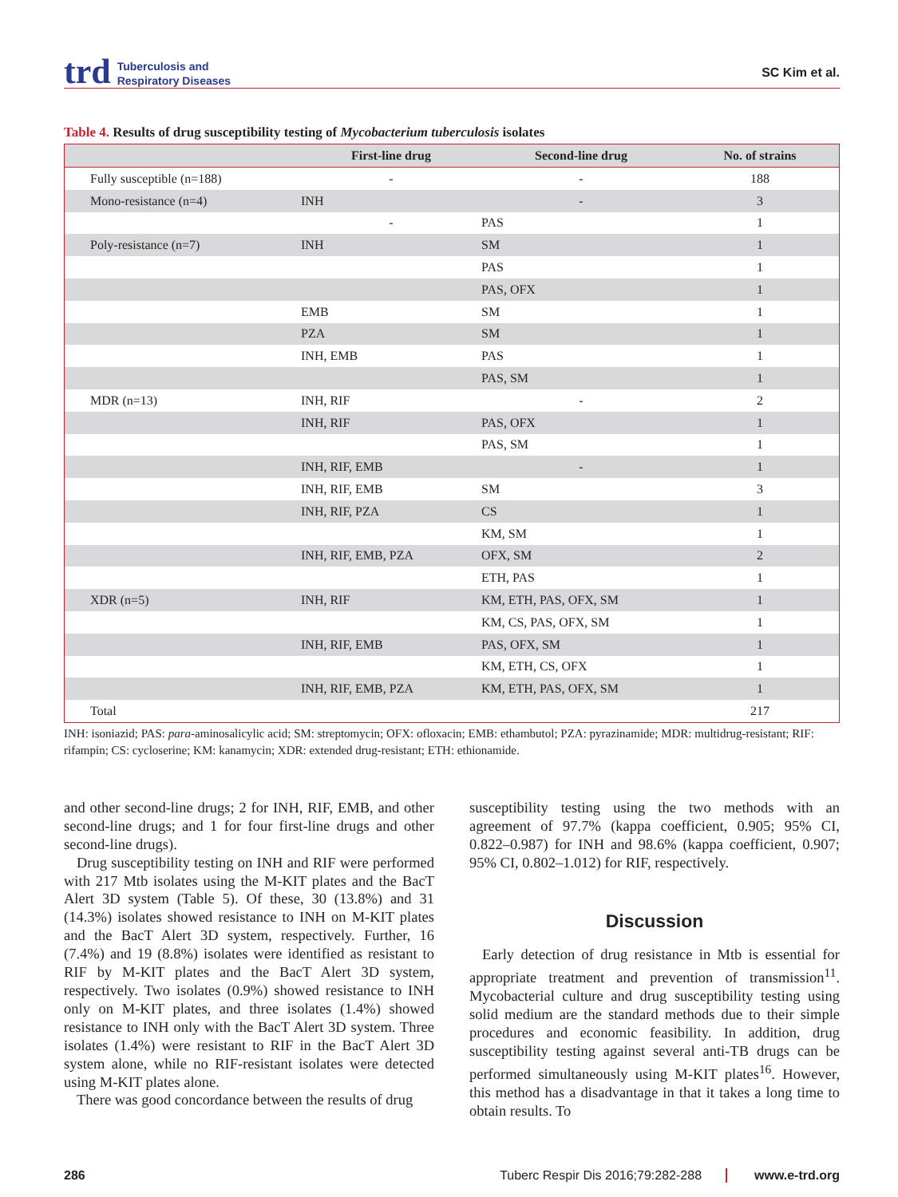trd
Tuberculosis and
Respiratory Diseases
SC Kim et al.
Table 4. Results of drug susceptibility testing of Mycobacterium tuberculosis isolates
| | First-line drug | Second-line drug | No. of strains |
| --- | --- | --- | --- |
| Fully susceptible (n=188) | - | - | 188 |
| Mono-resistance (n=4) | INH | - | 3 |
| | - | PAS | 1 |
| Poly-resistance (n=7) | INH | SM | 1 |
| | | PAS | 1 |
| | | PAS, OFX | 1 |
| | EMB | SM | 1 |
| | PZA | SM | 1 |
| | INH, EMB | PAS | 1 |
| | | PAS, SM | 1 |
| MDR (n=13) | INH, RIF | - | 2 |
| | INH, RIF | PAS, OFX | 1 |
| | | PAS, SM | 1 |
| | INH, RIF, EMB | - | 1 |
| | INH, RIF, EMB | SM | 3 |
| | INH, RIF, PZA | CS | 1 |
| | | KM, SM | 1 |
| | INH, RIF, EMB, PZA | OFX, SM | 2 |
| | | ETH, PAS | 1 |
| XDR (n=5) | INH, RIF | KM, ETH, PAS, OFX, SM | 1 |
| | | KM, CS, PAS, OFX, SM | 1 |
| | INH, RIF, EMB | PAS, OFX, SM | 1 |
| | | KM, ETH, CS, OFX | 1 |
| | INH, RIF, EMB, PZA | KM, ETH, PAS, OFX, SM | 1 |
| Total | | | 217 |
INH: isoniazid; PAS: para-aminosalicylic acid; SM: streptomycin; OFX: ofloxacin; EMB: ethambutol; PZA: pyrazinamide; MDR: multidrug-resistant; RIF: rifampin; CS: cycloserine; KM: kanamycin; XDR: extended drug-resistant; ETH: ethionamide.
and other second-line drugs; 2 for INH, RIF, EMB, and other second-line drugs; and 1 for four first-line drugs and other second-line drugs).
Drug susceptibility testing on INH and RIF were performed with 217 Mtb isolates using the M-KIT plates and the BacT Alert 3D system (Table 5). Of these, 30 (13.8%) and 31 (14.3%) isolates showed resistance to INH on M-KIT plates and the BacT Alert 3D system, respectively. Further, 16 (7.4%) and 19 (8.8%) isolates were identified as resistant to RIF by M-KIT plates and the BacT Alert 3D system, respectively. Two isolates (0.9%) showed resistance to INH only on M-KIT plates, and three isolates (1.4%) showed resistance to INH only with the BacT Alert 3D system. Three isolates (1.4%) were resistant to RIF in the BacT Alert 3D system alone, while no RIF-resistant isolates were detected using M-KIT plates alone.
There was good concordance between the results of drug
susceptibility testing using the two methods with an agreement of 97.7% (kappa coefficient, 0.905; 95% CI, 0.822–0.987) for INH and 98.6% (kappa coefficient, 0.907; 95% CI, 0.802–1.012) for RIF, respectively.
Discussion
Early detection of drug resistance in Mtb is essential for appropriate treatment and prevention of transmission<sup>11</sup>. Mycobacterial culture and drug susceptibility testing using solid medium are the standard methods due to their simple procedures and economic feasibility. In addition, drug susceptibility testing against several anti-TB drugs can be performed simultaneously using M-KIT plates<sup>16</sup>. However, this method has a disadvantage in that it takes a long time to obtain results. To
286 Tuberc Respir Dis 2016;79:282-288
www.e-trd.org